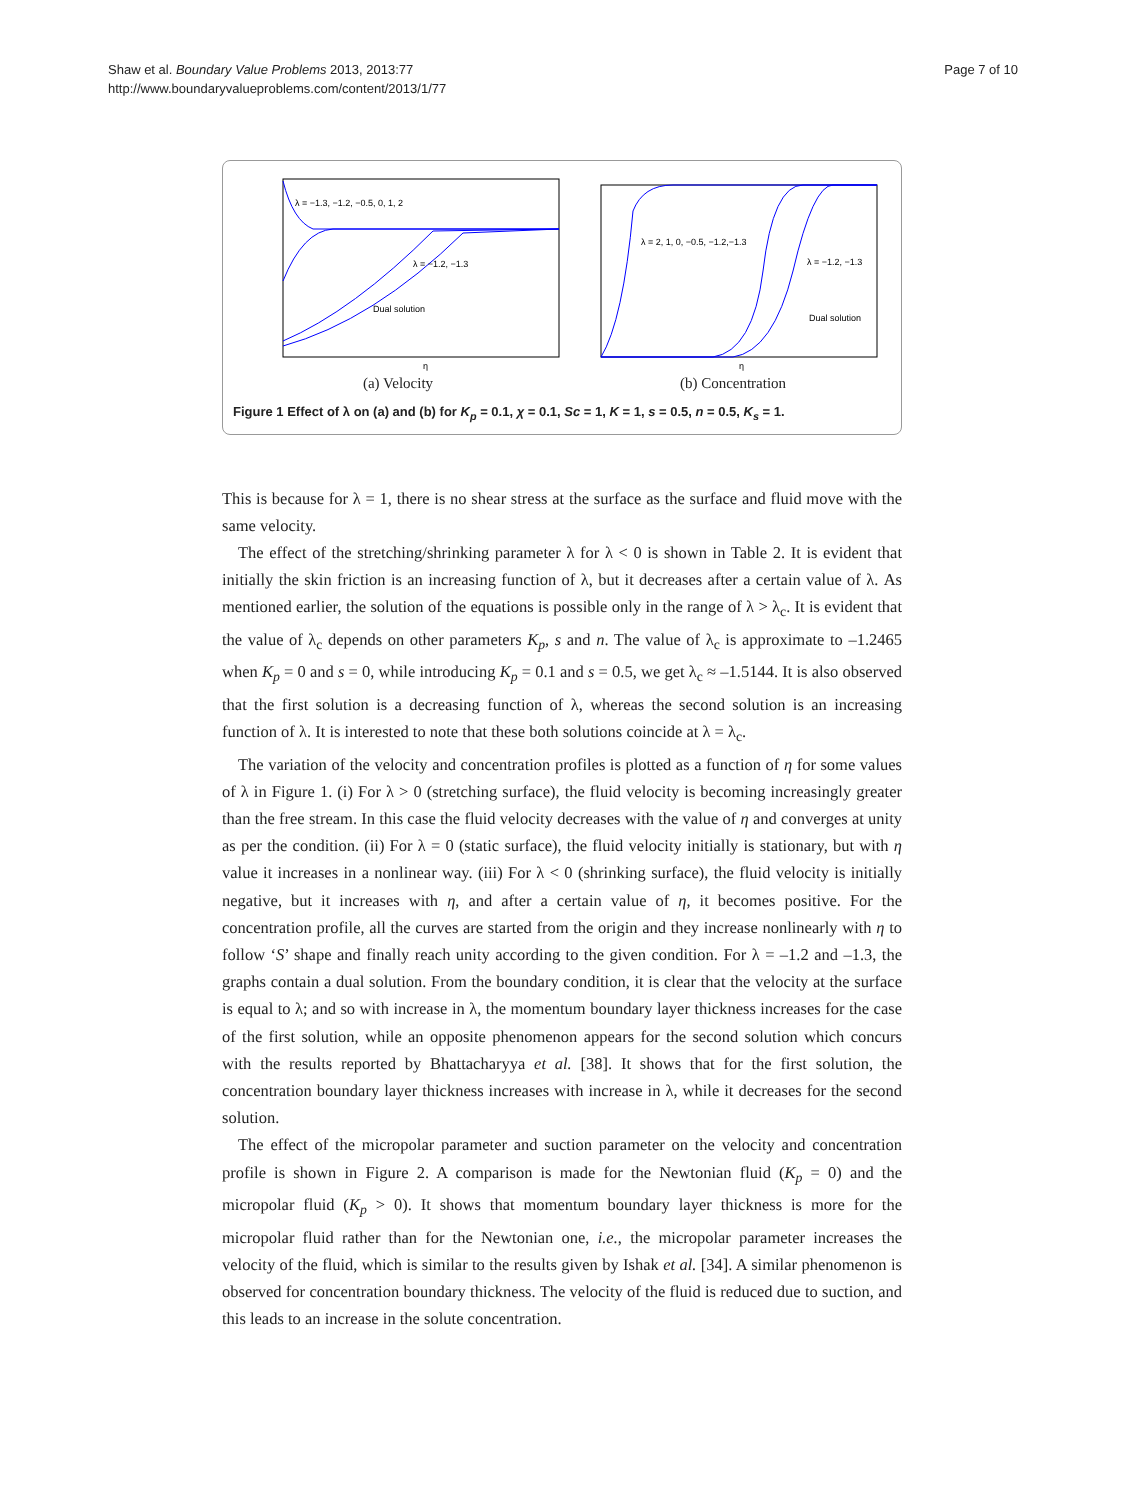Shaw et al. Boundary Value Problems 2013, 2013:77
http://www.boundaryvalueproblems.com/content/2013/1/77
Page 7 of 10
λ = −1.3, −1.2, −0.5, 0, 1, 2
λ = −1.2, −1.3
Dual solution
η
(a) Velocity
λ = 2, 1, 0, −0.5, −1.2,−1.3
λ = −1.2, −1.3
Dual solution
η
(b) Concentration
Figure 1 Effect of λ on (a) and (b) for K<sub>p</sub> = 0.1, χ = 0.1, Sc = 1, K = 1, s = 0.5, n = 0.5, K<sub>s</sub> = 1.
This is because for λ = 1, there is no shear stress at the surface as the surface and fluid move with the same velocity.
The effect of the stretching/shrinking parameter λ for λ < 0 is shown in Table 2. It is evident that initially the skin friction is an increasing function of λ, but it decreases after a certain value of λ. As mentioned earlier, the solution of the equations is possible only in the range of λ > λ<sub>c</sub>. It is evident that the value of λ<sub>c</sub> depends on other parameters K<sub>p</sub>, s and n. The value of λ<sub>c</sub> is approximate to –1.2465 when K<sub>p</sub> = 0 and s = 0, while introducing K<sub>p</sub> = 0.1 and s = 0.5, we get λ<sub>c</sub> ≈ –1.5144. It is also observed that the first solution is a decreasing function of λ, whereas the second solution is an increasing function of λ. It is interested to note that these both solutions coincide at λ = λ<sub>c</sub>.
The variation of the velocity and concentration profiles is plotted as a function of η for some values of λ in Figure 1. (i) For λ > 0 (stretching surface), the fluid velocity is becoming increasingly greater than the free stream. In this case the fluid velocity decreases with the value of η and converges at unity as per the condition. (ii) For λ = 0 (static surface), the fluid velocity initially is stationary, but with η value it increases in a nonlinear way. (iii) For λ < 0 (shrinking surface), the fluid velocity is initially negative, but it increases with η, and after a certain value of η, it becomes positive. For the concentration profile, all the curves are started from the origin and they increase nonlinearly with η to follow ‘S’ shape and finally reach unity according to the given condition. For λ = –1.2 and –1.3, the graphs contain a dual solution. From the boundary condition, it is clear that the velocity at the surface is equal to λ; and so with increase in λ, the momentum boundary layer thickness increases for the case of the first solution, while an opposite phenomenon appears for the second solution which concurs with the results reported by Bhattacharyya et al. [38]. It shows that for the first solution, the concentration boundary layer thickness increases with increase in λ, while it decreases for the second solution.
The effect of the micropolar parameter and suction parameter on the velocity and concentration profile is shown in Figure 2. A comparison is made for the Newtonian fluid (K<sub>p</sub> = 0) and the micropolar fluid (K<sub>p</sub> > 0). It shows that momentum boundary layer thickness is more for the micropolar fluid rather than for the Newtonian one, i.e., the micropolar parameter increases the velocity of the fluid, which is similar to the results given by Ishak et al. [34]. A similar phenomenon is observed for concentration boundary thickness. The velocity of the fluid is reduced due to suction, and this leads to an increase in the solute concentration.